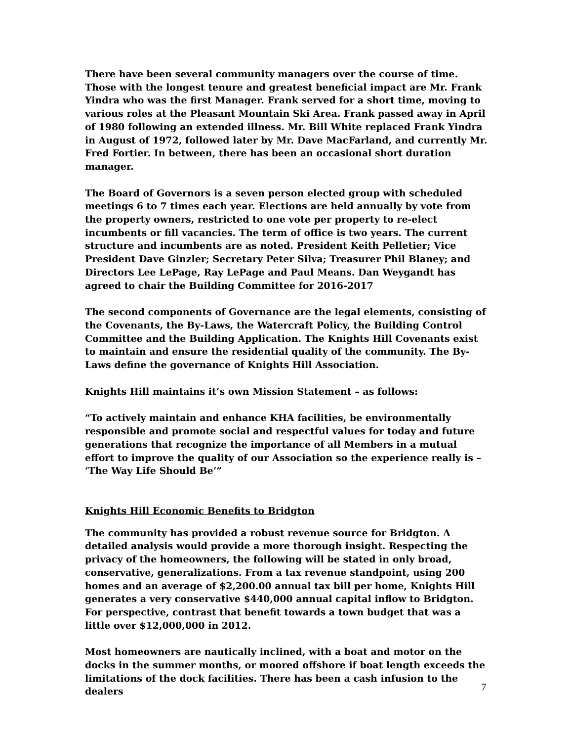There have been several community managers over the course of time. Those with the longest tenure and greatest beneficial impact are Mr. Frank Yindra who was the first Manager. Frank served for a short time, moving to various roles at the Pleasant Mountain Ski Area. Frank passed away in April of 1980 following an extended illness. Mr. Bill White replaced Frank Yindra in August of 1972, followed later by Mr. Dave MacFarland, and currently Mr. Fred Fortier. In between, there has been an occasional short duration manager.
The Board of Governors is a seven person elected group with scheduled meetings 6 to 7 times each year. Elections are held annually by vote from the property owners, restricted to one vote per property to re-elect incumbents or fill vacancies. The term of office is two years. The current structure and incumbents are as noted. President Keith Pelletier; Vice President Dave Ginzler; Secretary Peter Silva; Treasurer Phil Blaney; and Directors Lee LePage, Ray LePage and Paul Means. Dan Weygandt has agreed to chair the Building Committee for 2016-2017
The second components of Governance are the legal elements, consisting of the Covenants, the By-Laws, the Watercraft Policy, the Building Control Committee and the Building Application. The Knights Hill Covenants exist to maintain and ensure the residential quality of the community. The By-Laws define the governance of Knights Hill Association.
Knights Hill maintains it’s own Mission Statement – as follows:
“To actively maintain and enhance KHA facilities, be environmentally responsible and promote social and respectful values for today and future generations that recognize the importance of all Members in a mutual effort to improve the quality of our Association so the experience really is – ‘The Way Life Should Be’”
Knights Hill Economic Benefits to Bridgton
The community has provided a robust revenue source for Bridgton. A detailed analysis would provide a more thorough insight. Respecting the privacy of the homeowners, the following will be stated in only broad, conservative, generalizations. From a tax revenue standpoint, using 200 homes and an average of $2,200.00 annual tax bill per home, Knights Hill generates a very conservative $440,000 annual capital inflow to Bridgton. For perspective, contrast that benefit towards a town budget that was a little over $12,000,000 in 2012.
Most homeowners are nautically inclined, with a boat and motor on the docks in the summer months, or moored offshore if boat length exceeds the limitations of the dock facilities. There has been a cash infusion to the dealers
7